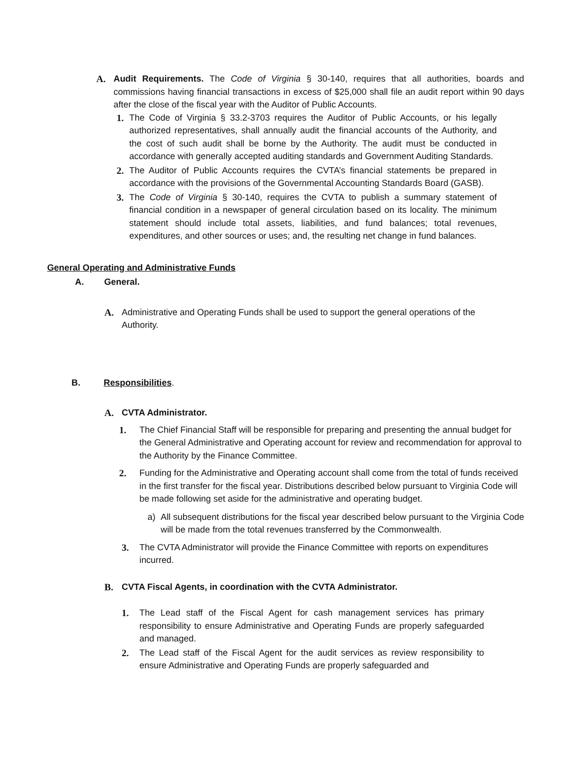A. Audit Requirements. The Code of Virginia § 30-140, requires that all authorities, boards and commissions having financial transactions in excess of $25,000 shall file an audit report within 90 days after the close of the fiscal year with the Auditor of Public Accounts.
1. The Code of Virginia § 33.2-3703 requires the Auditor of Public Accounts, or his legally authorized representatives, shall annually audit the financial accounts of the Authority, and the cost of such audit shall be borne by the Authority. The audit must be conducted in accordance with generally accepted auditing standards and Government Auditing Standards.
2. The Auditor of Public Accounts requires the CVTA’s financial statements be prepared in accordance with the provisions of the Governmental Accounting Standards Board (GASB).
3. The Code of Virginia § 30-140, requires the CVTA to publish a summary statement of financial condition in a newspaper of general circulation based on its locality. The minimum statement should include total assets, liabilities, and fund balances; total revenues, expenditures, and other sources or uses; and, the resulting net change in fund balances.
General Operating and Administrative Funds
A. General.
A. Administrative and Operating Funds shall be used to support the general operations of the Authority.
B. Responsibilities.
A. CVTA Administrator.
1. The Chief Financial Staff will be responsible for preparing and presenting the annual budget for the General Administrative and Operating account for review and recommendation for approval to the Authority by the Finance Committee.
2. Funding for the Administrative and Operating account shall come from the total of funds received in the first transfer for the fiscal year. Distributions described below pursuant to Virginia Code will be made following set aside for the administrative and operating budget.
a) All subsequent distributions for the fiscal year described below pursuant to the Virginia Code will be made from the total revenues transferred by the Commonwealth.
3. The CVTA Administrator will provide the Finance Committee with reports on expenditures incurred.
B. CVTA Fiscal Agents, in coordination with the CVTA Administrator.
1. The Lead staff of the Fiscal Agent for cash management services has primary responsibility to ensure Administrative and Operating Funds are properly safeguarded and managed.
2. The Lead staff of the Fiscal Agent for the audit services as review responsibility to ensure Administrative and Operating Funds are properly safeguarded and